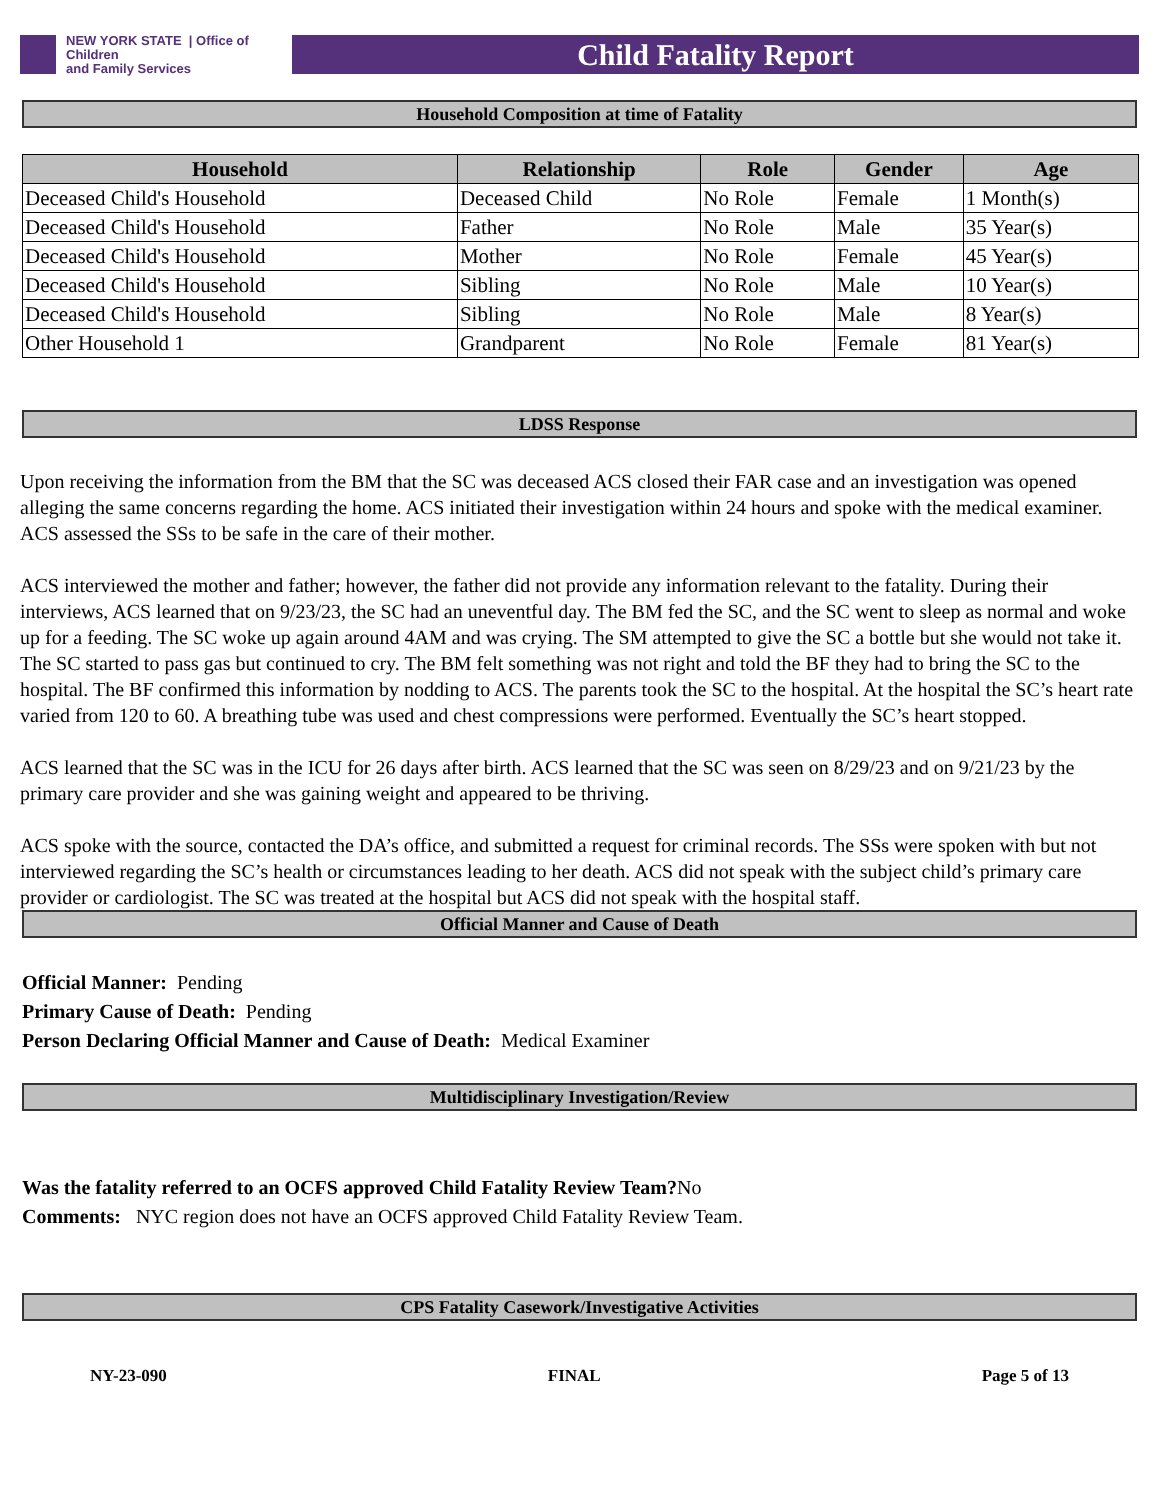NEW YORK STATE | Office of Children
and Family Services
Child Fatality Report
Household Composition at time of Fatality
| Household | Relationship | Role | Gender | Age |
| --- | --- | --- | --- | --- |
| Deceased Child's Household | Deceased Child | No Role | Female | 1 Month(s) |
| Deceased Child's Household | Father | No Role | Male | 35 Year(s) |
| Deceased Child's Household | Mother | No Role | Female | 45 Year(s) |
| Deceased Child's Household | Sibling | No Role | Male | 10 Year(s) |
| Deceased Child's Household | Sibling | No Role | Male | 8 Year(s) |
| Other Household 1 | Grandparent | No Role | Female | 81 Year(s) |
LDSS Response
Upon receiving the information from the BM that the SC was deceased ACS closed their FAR case and an investigation was opened alleging the same concerns regarding the home. ACS initiated their investigation within 24 hours and spoke with the medical examiner. ACS assessed the SSs to be safe in the care of their mother.
ACS interviewed the mother and father; however, the father did not provide any information relevant to the fatality. During their interviews, ACS learned that on 9/23/23, the SC had an uneventful day. The BM fed the SC, and the SC went to sleep as normal and woke up for a feeding. The SC woke up again around 4AM and was crying. The SM attempted to give the SC a bottle but she would not take it. The SC started to pass gas but continued to cry. The BM felt something was not right and told the BF they had to bring the SC to the hospital. The BF confirmed this information by nodding to ACS. The parents took the SC to the hospital. At the hospital the SC’s heart rate varied from 120 to 60. A breathing tube was used and chest compressions were performed. Eventually the SC’s heart stopped.
ACS learned that the SC was in the ICU for 26 days after birth. ACS learned that the SC was seen on 8/29/23 and on 9/21/23 by the primary care provider and she was gaining weight and appeared to be thriving.
ACS spoke with the source, contacted the DA’s office, and submitted a request for criminal records. The SSs were spoken with but not interviewed regarding the SC’s health or circumstances leading to her death. ACS did not speak with the subject child’s primary care provider or cardiologist. The SC was treated at the hospital but ACS did not speak with the hospital staff.
Official Manner and Cause of Death
Official Manner: Pending
Primary Cause of Death: Pending
Person Declaring Official Manner and Cause of Death: Medical Examiner
Multidisciplinary Investigation/Review
Was the fatality referred to an OCFS approved Child Fatality Review Team?No
Comments: NYC region does not have an OCFS approved Child Fatality Review Team.
CPS Fatality Casework/Investigative Activities
NY-23-090 FINAL Page 5 of 13